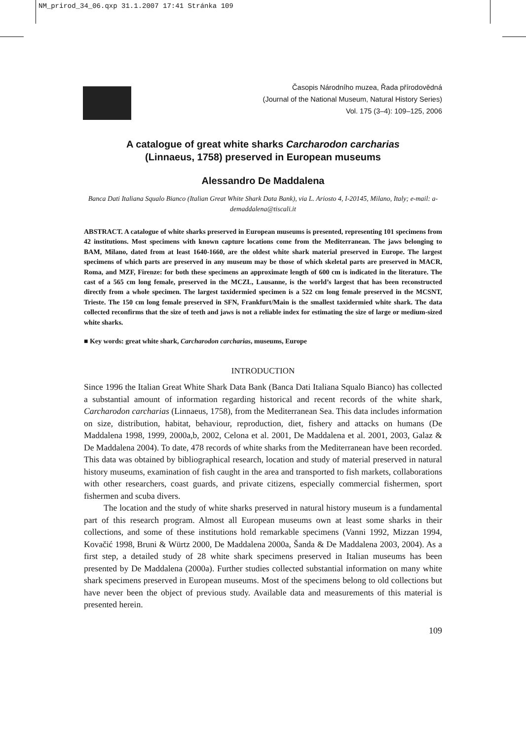NM_prirod_34_06.qxp 31.1.2007 17:41 Stránka 109
Časopis Národního muzea, Řada přírodovědná
(Journal of the National Museum, Natural History Series)
Vol. 175 (3–4): 109–125, 2006
A catalogue of great white sharks Carcharodon carcharias
(Linnaeus, 1758) preserved in European museums
Alessandro De Maddalena
Banca Dati Italiana Squalo Bianco (Italian Great White Shark Data Bank), via L. Ariosto 4, I-20145, Milano, Italy; e-mail: a-demaddalena@tiscali.it
ABSTRACT. A catalogue of white sharks preserved in European museums is presented, representing 101 specimens from 42 institutions. Most specimens with known capture locations come from the Mediterranean. The jaws belonging to BAM, Milano, dated from at least 1640-1660, are the oldest white shark material preserved in Europe. The largest specimens of which parts are preserved in any museum may be those of which skeletal parts are preserved in MACR, Roma, and MZF, Firenze: for both these specimens an approximate length of 600 cm is indicated in the literature. The cast of a 565 cm long female, preserved in the MCZL, Lausanne, is the world’s largest that has been reconstructed directly from a whole specimen. The largest taxidermied specimen is a 522 cm long female preserved in the MCSNT, Trieste. The 150 cm long female preserved in SFN, Frankfurt/Main is the smallest taxidermied white shark. The data collected reconfirms that the size of teeth and jaws is not a reliable index for estimating the size of large or medium-sized white sharks.
■ Key words: great white shark, Carcharodon carcharias, museums, Europe
INTRODUCTION
Since 1996 the Italian Great White Shark Data Bank (Banca Dati Italiana Squalo Bianco) has collected a substantial amount of information regarding historical and recent records of the white shark, Carcharodon carcharias (Linnaeus, 1758), from the Mediterranean Sea. This data includes information on size, distribution, habitat, behaviour, reproduction, diet, fishery and attacks on humans (De Maddalena 1998, 1999, 2000a,b, 2002, Celona et al. 2001, De Maddalena et al. 2001, 2003, Galaz & De Maddalena 2004). To date, 478 records of white sharks from the Mediterranean have been recorded. This data was obtained by bibliographical research, location and study of material preserved in natural history museums, examination of fish caught in the area and transported to fish markets, collaborations with other researchers, coast guards, and private citizens, especially commercial fishermen, sport fishermen and scuba divers.
The location and the study of white sharks preserved in natural history museum is a fundamental part of this research program. Almost all European museums own at least some sharks in their collections, and some of these institutions hold remarkable specimens (Vanni 1992, Mizzan 1994, Kovačić 1998, Bruni & Würtz 2000, De Maddalena 2000a, Šanda & De Maddalena 2003, 2004). As a first step, a detailed study of 28 white shark specimens preserved in Italian museums has been presented by De Maddalena (2000a). Further studies collected substantial information on many white shark specimens preserved in European museums. Most of the specimens belong to old collections but have never been the object of previous study. Available data and measurements of this material is presented herein.
109